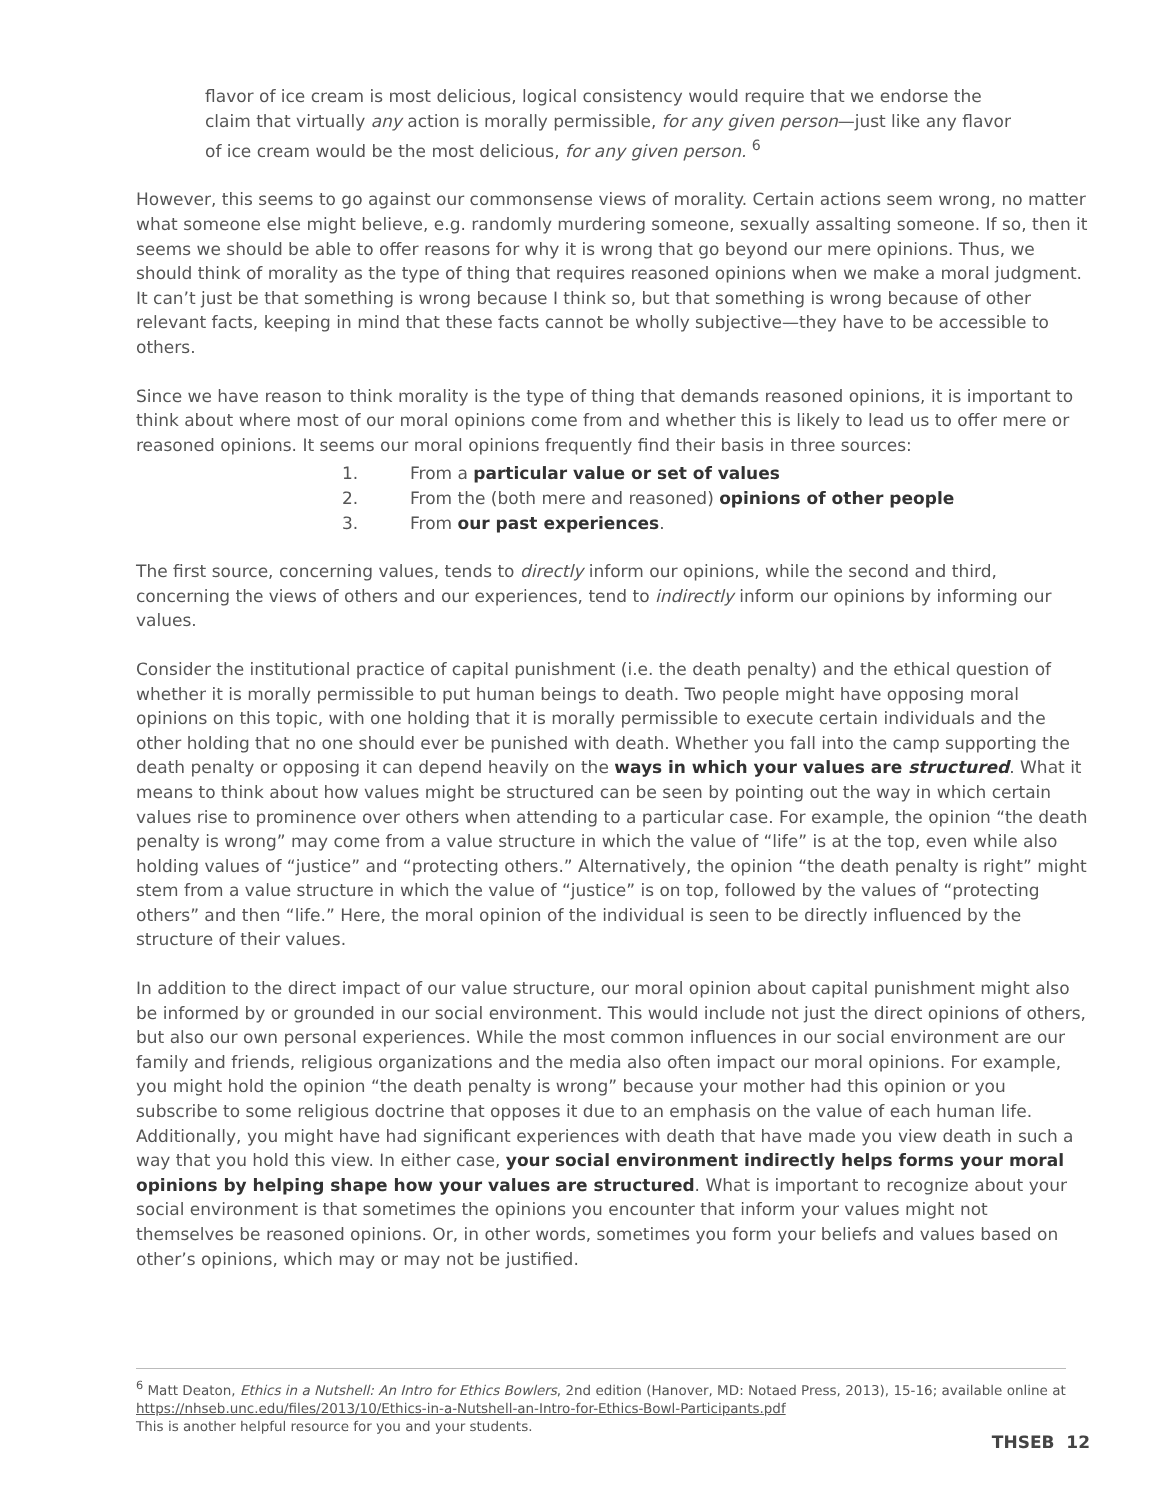flavor of ice cream is most delicious, logical consistency would require that we endorse the claim that virtually any action is morally permissible, for any given person—just like any flavor of ice cream would be the most delicious, for any given person. <sup>6</sup>
However, this seems to go against our commonsense views of morality. Certain actions seem wrong, no matter what someone else might believe, e.g. randomly murdering someone, sexually assalting someone. If so, then it seems we should be able to offer reasons for why it is wrong that go beyond our mere opinions. Thus, we should think of morality as the type of thing that requires reasoned opinions when we make a moral judgment. It can’t just be that something is wrong because I think so, but that something is wrong because of other relevant facts, keeping in mind that these facts cannot be wholly subjective—they have to be accessible to others.
Since we have reason to think morality is the type of thing that demands reasoned opinions, it is important to think about where most of our moral opinions come from and whether this is likely to lead us to offer mere or reasoned opinions. It seems our moral opinions frequently find their basis in three sources:
1. From a particular value or set of values
2. From the (both mere and reasoned) opinions of other people
3. From our past experiences.
The first source, concerning values, tends to directly inform our opinions, while the second and third, concerning the views of others and our experiences, tend to indirectly inform our opinions by informing our values.
Consider the institutional practice of capital punishment (i.e. the death penalty) and the ethical question of whether it is morally permissible to put human beings to death. Two people might have opposing moral opinions on this topic, with one holding that it is morally permissible to execute certain individuals and the other holding that no one should ever be punished with death. Whether you fall into the camp supporting the death penalty or opposing it can depend heavily on the ways in which your values are structured. What it means to think about how values might be structured can be seen by pointing out the way in which certain values rise to prominence over others when attending to a particular case. For example, the opinion “the death penalty is wrong” may come from a value structure in which the value of “life” is at the top, even while also holding values of “justice” and “protecting others.” Alternatively, the opinion “the death penalty is right” might stem from a value structure in which the value of “justice” is on top, followed by the values of “protecting others” and then “life.” Here, the moral opinion of the individual is seen to be directly influenced by the structure of their values.
In addition to the direct impact of our value structure, our moral opinion about capital punishment might also be informed by or grounded in our social environment. This would include not just the direct opinions of others, but also our own personal experiences. While the most common influences in our social environment are our family and friends, religious organizations and the media also often impact our moral opinions. For example, you might hold the opinion “the death penalty is wrong” because your mother had this opinion or you subscribe to some religious doctrine that opposes it due to an emphasis on the value of each human life. Additionally, you might have had significant experiences with death that have made you view death in such a way that you hold this view. In either case, your social environment indirectly helps forms your moral opinions by helping shape how your values are structured. What is important to recognize about your social environment is that sometimes the opinions you encounter that inform your values might not themselves be reasoned opinions. Or, in other words, sometimes you form your beliefs and values based on other’s opinions, which may or may not be justified.
<sup>6</sup> Matt Deaton, Ethics in a Nutshell: An Intro for Ethics Bowlers, 2nd edition (Hanover, MD: Notaed Press, 2013), 15-16; available online at https://nhseb.unc.edu/files/2013/10/Ethics-in-a-Nutshell-an-Intro-for-Ethics-Bowl-Participants.pdf
This is another helpful resource for you and your students.
THSEB 12